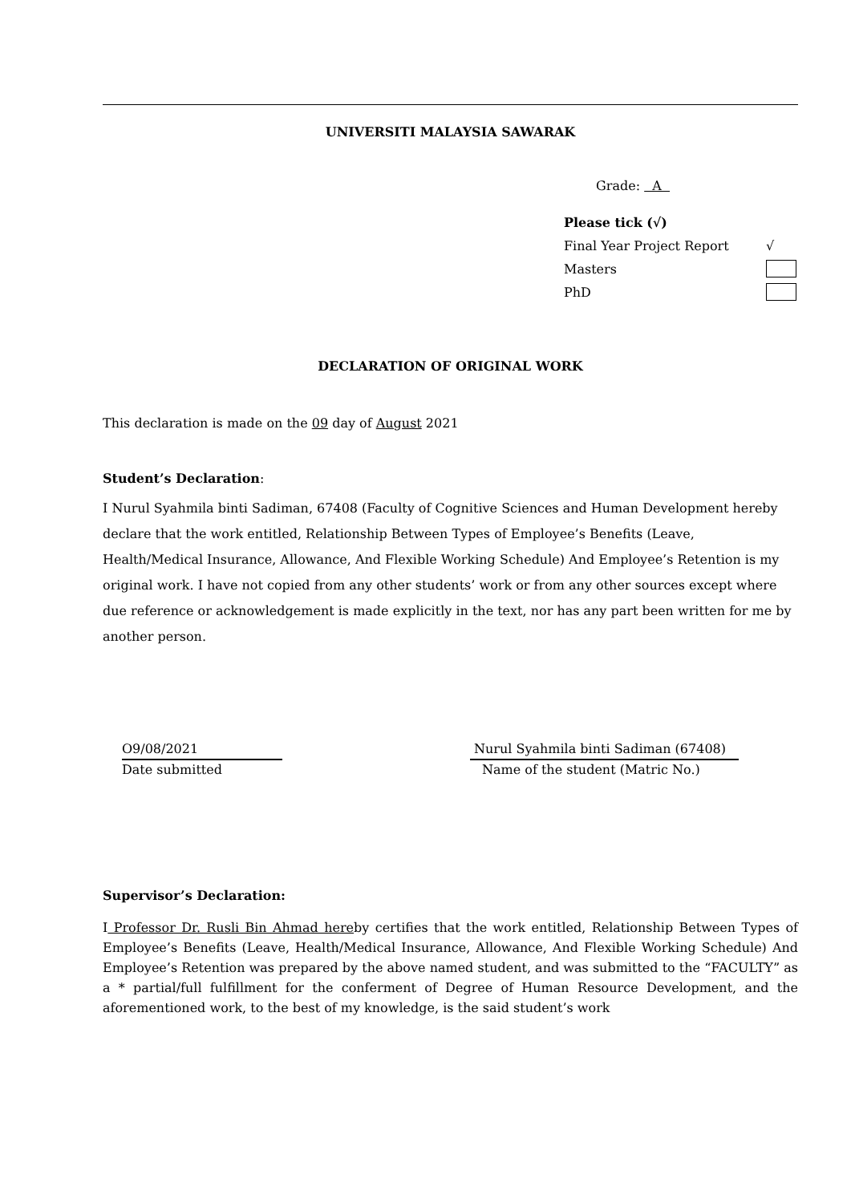UNIVERSITI MALAYSIA SAWARAK
Grade: A
Please tick (√)
Final Year Project Report √
Masters
PhD
DECLARATION OF ORIGINAL WORK
This declaration is made on the 09 day of August 2021
Student’s Declaration:
I Nurul Syahmila binti Sadiman, 67408 (Faculty of Cognitive Sciences and Human Development hereby declare that the work entitled, Relationship Between Types of Employee’s Benefits (Leave, Health/Medical Insurance, Allowance, And Flexible Working Schedule) And Employee’s Retention is my original work. I have not copied from any other students’ work or from any other sources except where due reference or acknowledgement is made explicitly in the text, nor has any part been written for me by another person.
O9/08/2021
Date submitted
Nurul Syahmila binti Sadiman (67408)
Name of the student (Matric No.)
Supervisor’s Declaration:
I Professor Dr. Rusli Bin Ahmad hereby certifies that the work entitled, Relationship Between Types of Employee’s Benefits (Leave, Health/Medical Insurance, Allowance, And Flexible Working Schedule) And Employee’s Retention was prepared by the above named student, and was submitted to the “FACULTY” as a * partial/full fulfillment for the conferment of Degree of Human Resource Development, and the aforementioned work, to the best of my knowledge, is the said student’s work